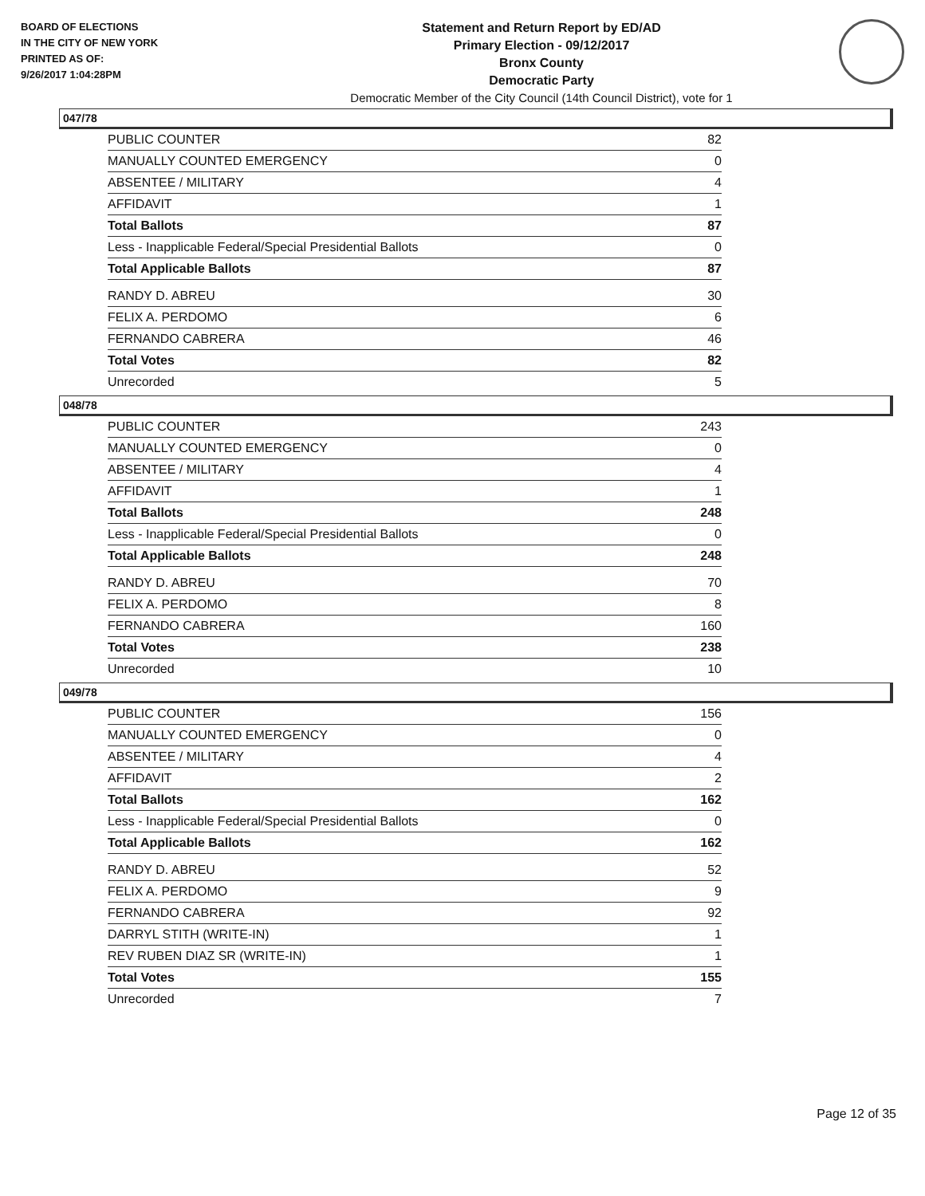BOARD OF ELECTIONS
IN THE CITY OF NEW YORK
PRINTED AS OF:
9/26/2017 1:04:28PM
Statement and Return Report by ED/AD
Primary Election - 09/12/2017
Bronx County
Democratic Party
Democratic Member of the City Council (14th Council District), vote for 1
047/78
| PUBLIC COUNTER | 82 |
| MANUALLY COUNTED EMERGENCY | 0 |
| ABSENTEE / MILITARY | 4 |
| AFFIDAVIT | 1 |
| Total Ballots | 87 |
| Less - Inapplicable Federal/Special Presidential Ballots | 0 |
| Total Applicable Ballots | 87 |
| RANDY D. ABREU | 30 |
| FELIX A. PERDOMO | 6 |
| FERNANDO CABRERA | 46 |
| Total Votes | 82 |
| Unrecorded | 5 |
048/78
| PUBLIC COUNTER | 243 |
| MANUALLY COUNTED EMERGENCY | 0 |
| ABSENTEE / MILITARY | 4 |
| AFFIDAVIT | 1 |
| Total Ballots | 248 |
| Less - Inapplicable Federal/Special Presidential Ballots | 0 |
| Total Applicable Ballots | 248 |
| RANDY D. ABREU | 70 |
| FELIX A. PERDOMO | 8 |
| FERNANDO CABRERA | 160 |
| Total Votes | 238 |
| Unrecorded | 10 |
049/78
| PUBLIC COUNTER | 156 |
| MANUALLY COUNTED EMERGENCY | 0 |
| ABSENTEE / MILITARY | 4 |
| AFFIDAVIT | 2 |
| Total Ballots | 162 |
| Less - Inapplicable Federal/Special Presidential Ballots | 0 |
| Total Applicable Ballots | 162 |
| RANDY D. ABREU | 52 |
| FELIX A. PERDOMO | 9 |
| FERNANDO CABRERA | 92 |
| DARRYL STITH (WRITE-IN) | 1 |
| REV RUBEN DIAZ SR (WRITE-IN) | 1 |
| Total Votes | 155 |
| Unrecorded | 7 |
Page 12 of 35